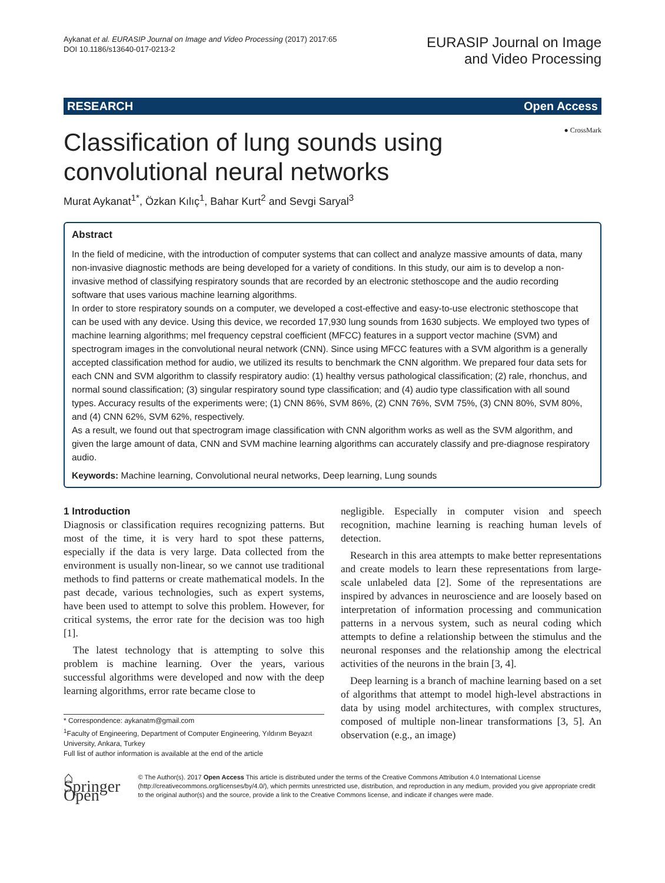Aykanat et al. EURASIP Journal on Image and Video Processing (2017) 2017:65
DOI 10.1186/s13640-017-0213-2
EURASIP Journal on Image
and Video Processing
RESEARCH Open Access
● CrossMark
Classification of lung sounds using
convolutional neural networks
Murat Aykanat<sup>1*</sup>, Özkan Kılıç<sup>1</sup>, Bahar Kurt<sup>2</sup> and Sevgi Saryal<sup>3</sup>
Abstract
In the field of medicine, with the introduction of computer systems that can collect and analyze massive amounts of data, many non-invasive diagnostic methods are being developed for a variety of conditions. In this study, our aim is to develop a non-invasive method of classifying respiratory sounds that are recorded by an electronic stethoscope and the audio recording software that uses various machine learning algorithms.
In order to store respiratory sounds on a computer, we developed a cost-effective and easy-to-use electronic stethoscope that can be used with any device. Using this device, we recorded 17,930 lung sounds from 1630 subjects. We employed two types of machine learning algorithms; mel frequency cepstral coefficient (MFCC) features in a support vector machine (SVM) and spectrogram images in the convolutional neural network (CNN). Since using MFCC features with a SVM algorithm is a generally accepted classification method for audio, we utilized its results to benchmark the CNN algorithm. We prepared four data sets for each CNN and SVM algorithm to classify respiratory audio: (1) healthy versus pathological classification; (2) rale, rhonchus, and normal sound classification; (3) singular respiratory sound type classification; and (4) audio type classification with all sound types. Accuracy results of the experiments were; (1) CNN 86%, SVM 86%, (2) CNN 76%, SVM 75%, (3) CNN 80%, SVM 80%, and (4) CNN 62%, SVM 62%, respectively.
As a result, we found out that spectrogram image classification with CNN algorithm works as well as the SVM algorithm, and given the large amount of data, CNN and SVM machine learning algorithms can accurately classify and pre-diagnose respiratory audio.
Keywords: Machine learning, Convolutional neural networks, Deep learning, Lung sounds
1 Introduction
Diagnosis or classification requires recognizing patterns. But most of the time, it is very hard to spot these patterns, especially if the data is very large. Data collected from the environment is usually non-linear, so we cannot use traditional methods to find patterns or create mathematical models. In the past decade, various technologies, such as expert systems, have been used to attempt to solve this problem. However, for critical systems, the error rate for the decision was too high [1].
The latest technology that is attempting to solve this problem is machine learning. Over the years, various successful algorithms were developed and now with the deep learning algorithms, error rate became close to
* Correspondence: aykanatm@gmail.com
<sup>1</sup> Faculty of Engineering, Department of Computer Engineering, Yıldırım Beyazıt University, Ankara, Turkey
Full list of author information is available at the end of the article
negligible. Especially in computer vision and speech recognition, machine learning is reaching human levels of detection.
Research in this area attempts to make better representations and create models to learn these representations from large-scale unlabeled data [2]. Some of the representations are inspired by advances in neuroscience and are loosely based on interpretation of information processing and communication patterns in a nervous system, such as neural coding which attempts to define a relationship between the stimulus and the neuronal responses and the relationship among the electrical activities of the neurons in the brain [3, 4].
Deep learning is a branch of machine learning based on a set of algorithms that attempt to model high-level abstractions in data by using model architectures, with complex structures, composed of multiple non-linear transformations [3, 5]. An observation (e.g., an image)
⌂ Springer Open
© The Author(s). 2017 Open Access This article is distributed under the terms of the Creative Commons Attribution 4.0 International License (http://creativecommons.org/licenses/by/4.0/), which permits unrestricted use, distribution, and reproduction in any medium, provided you give appropriate credit to the original author(s) and the source, provide a link to the Creative Commons license, and indicate if changes were made.